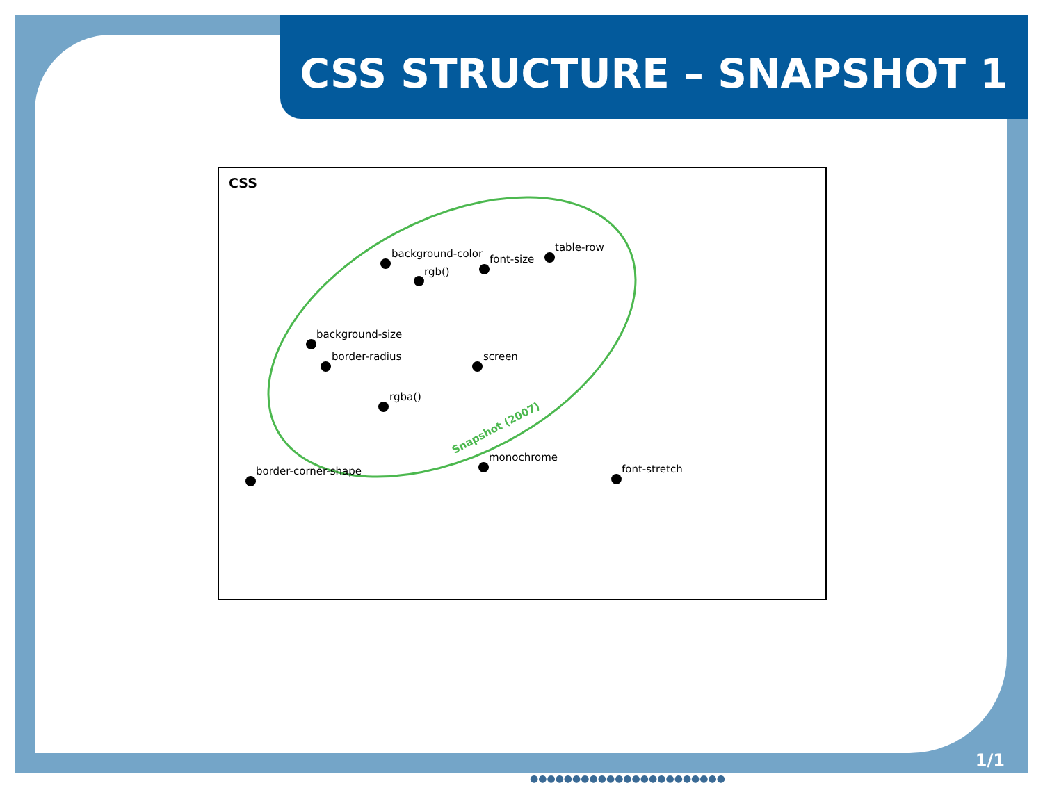CSS STRUCTURE – SNAPSHOT 1
CSS
Snapshot (2007)
background-color
rgb()
font-size
table-row
background-size
border-radius screen
rgba()
monochrome
border-corner-shape font-stretch
1/1
●●●●●●●●●●●●●●●●●●●●●●●